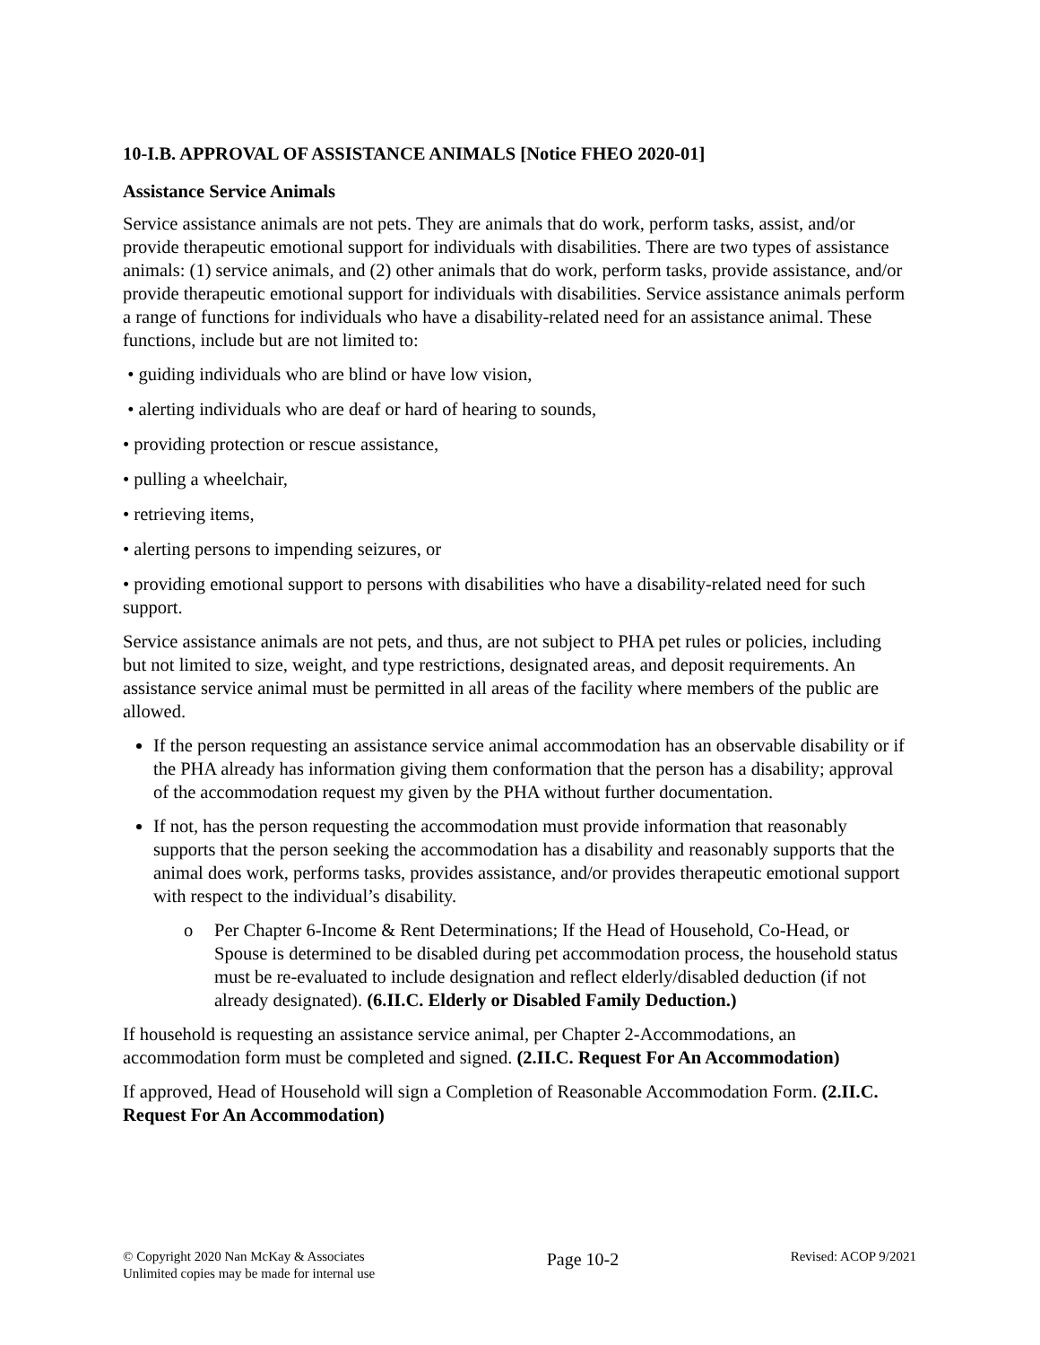10-I.B. APPROVAL OF ASSISTANCE ANIMALS [Notice FHEO 2020-01]
Assistance Service Animals
Service assistance animals are not pets. They are animals that do work, perform tasks, assist, and/or provide therapeutic emotional support for individuals with disabilities. There are two types of assistance animals: (1) service animals, and (2) other animals that do work, perform tasks, provide assistance, and/or provide therapeutic emotional support for individuals with disabilities. Service assistance animals perform a range of functions for individuals who have a disability-related need for an assistance animal. These functions, include but are not limited to:
• guiding individuals who are blind or have low vision,
• alerting individuals who are deaf or hard of hearing to sounds,
• providing protection or rescue assistance,
• pulling a wheelchair,
• retrieving items,
• alerting persons to impending seizures, or
• providing emotional support to persons with disabilities who have a disability-related need for such support.
Service assistance animals are not pets, and thus, are not subject to PHA pet rules or policies, including but not limited to size, weight, and type restrictions, designated areas, and deposit requirements. An assistance service animal must be permitted in all areas of the facility where members of the public are allowed.
If the person requesting an assistance service animal accommodation has an observable disability or if the PHA already has information giving them conformation that the person has a disability; approval of the accommodation request my given by the PHA without further documentation.
If not, has the person requesting the accommodation must provide information that reasonably supports that the person seeking the accommodation has a disability and reasonably supports that the animal does work, performs tasks, provides assistance, and/or provides therapeutic emotional support with respect to the individual’s disability.
o Per Chapter 6-Income & Rent Determinations; If the Head of Household, Co-Head, or Spouse is determined to be disabled during pet accommodation process, the household status must be re-evaluated to include designation and reflect elderly/disabled deduction (if not already designated). (6.II.C. Elderly or Disabled Family Deduction.)
If household is requesting an assistance service animal, per Chapter 2-Accommodations, an accommodation form must be completed and signed. (2.II.C. Request For An Accommodation)
If approved, Head of Household will sign a Completion of Reasonable Accommodation Form. (2.II.C. Request For An Accommodation)
© Copyright 2020 Nan McKay & Associates
Unlimited copies may be made for internal use
Page 10-2
Revised: ACOP 9/2021